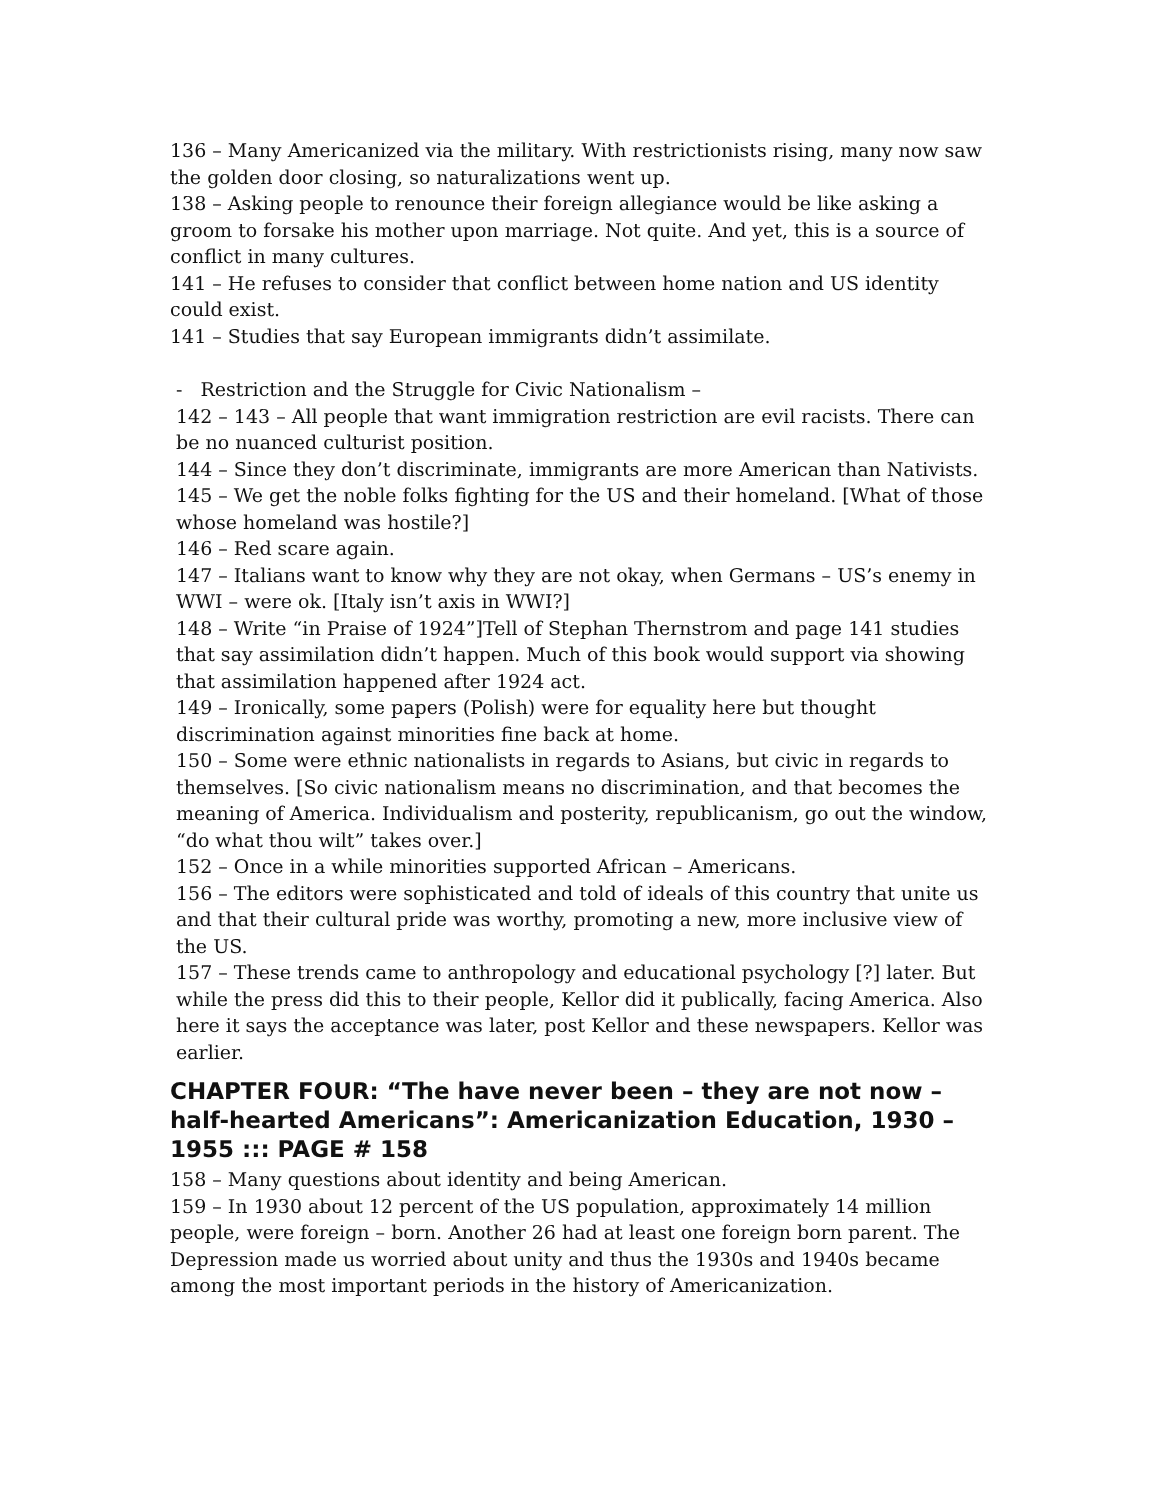136 – Many Americanized via the military. With restrictionists rising, many now saw the golden door closing, so naturalizations went up.
138 – Asking people to renounce their foreign allegiance would be like asking a groom to forsake his mother upon marriage. Not quite. And yet, this is a source of conflict in many cultures.
141 – He refuses to consider that conflict between home nation and US identity could exist.
141 – Studies that say European immigrants didn’t assimilate.
- Restriction and the Struggle for Civic Nationalism –
142 – 143 – All people that want immigration restriction are evil racists. There can be no nuanced culturist position.
144 – Since they don’t discriminate, immigrants are more American than Nativists.
145 – We get the noble folks fighting for the US and their homeland. [What of those whose homeland was hostile?]
146 – Red scare again.
147 – Italians want to know why they are not okay, when Germans – US’s enemy in WWI – were ok. [Italy isn’t axis in WWI?]
148 – Write “in Praise of 1924”]Tell of Stephan Thernstrom and page 141 studies that say assimilation didn’t happen. Much of this book would support via showing that assimilation happened after 1924 act.
149 – Ironically, some papers (Polish) were for equality here but thought discrimination against minorities fine back at home.
150 – Some were ethnic nationalists in regards to Asians, but civic in regards to themselves. [So civic nationalism means no discrimination, and that becomes the meaning of America. Individualism and posterity, republicanism, go out the window, “do what thou wilt” takes over.]
152 – Once in a while minorities supported African – Americans.
156 – The editors were sophisticated and told of ideals of this country that unite us and that their cultural pride was worthy, promoting a new, more inclusive view of the US.
157 – These trends came to anthropology and educational psychology [?] later. But while the press did this to their people, Kellor did it publically, facing America. Also here it says the acceptance was later, post Kellor and these newspapers. Kellor was earlier.
CHAPTER FOUR: “The have never been – they are not now – half-hearted Americans”: Americanization Education, 1930 – 1955 ::: PAGE # 158
158 – Many questions about identity and being American.
159 – In 1930 about 12 percent of the US population, approximately 14 million people, were foreign – born. Another 26 had at least one foreign born parent. The Depression made us worried about unity and thus the 1930s and 1940s became among the most important periods in the history of Americanization.